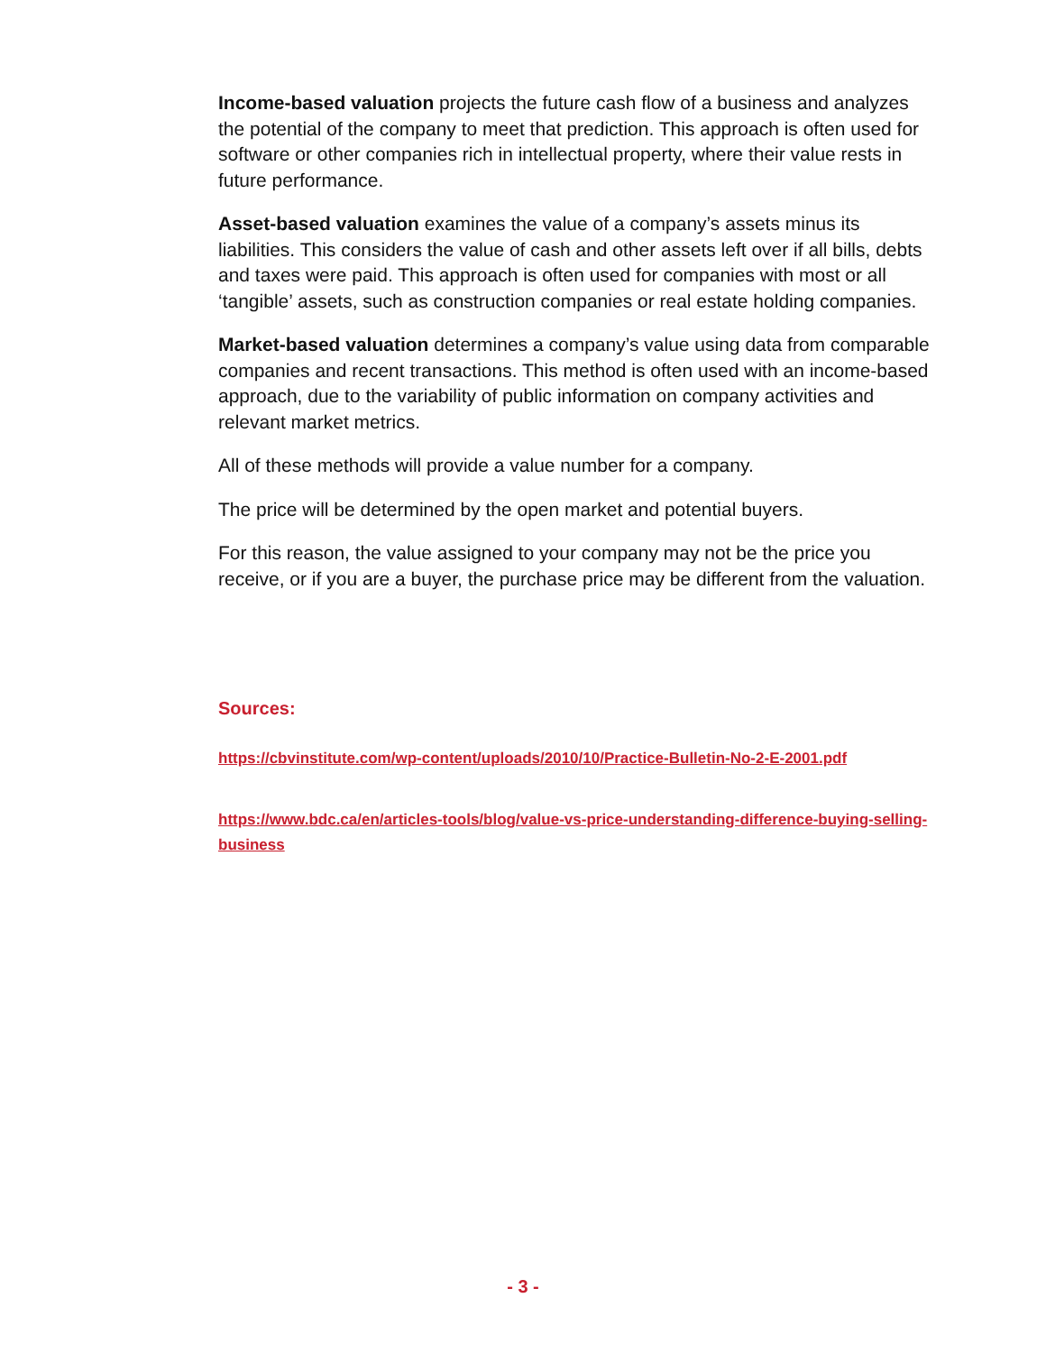Income-based valuation projects the future cash flow of a business and analyzes the potential of the company to meet that prediction. This approach is often used for software or other companies rich in intellectual property, where their value rests in future performance.
Asset-based valuation examines the value of a company’s assets minus its liabilities. This considers the value of cash and other assets left over if all bills, debts and taxes were paid. This approach is often used for companies with most or all ‘tangible’ assets, such as construction companies or real estate holding companies.
Market-based valuation determines a company’s value using data from comparable companies and recent transactions. This method is often used with an income-based approach, due to the variability of public information on company activities and relevant market metrics.
All of these methods will provide a value number for a company.
The price will be determined by the open market and potential buyers.
For this reason, the value assigned to your company may not be the price you receive, or if you are a buyer, the purchase price may be different from the valuation.
Sources:
https://cbvinstitute.com/wp-content/uploads/2010/10/Practice-Bulletin-No-2-E-2001.pdf
https://www.bdc.ca/en/articles-tools/blog/value-vs-price-understanding-difference-buying-selling-business
- 3 -